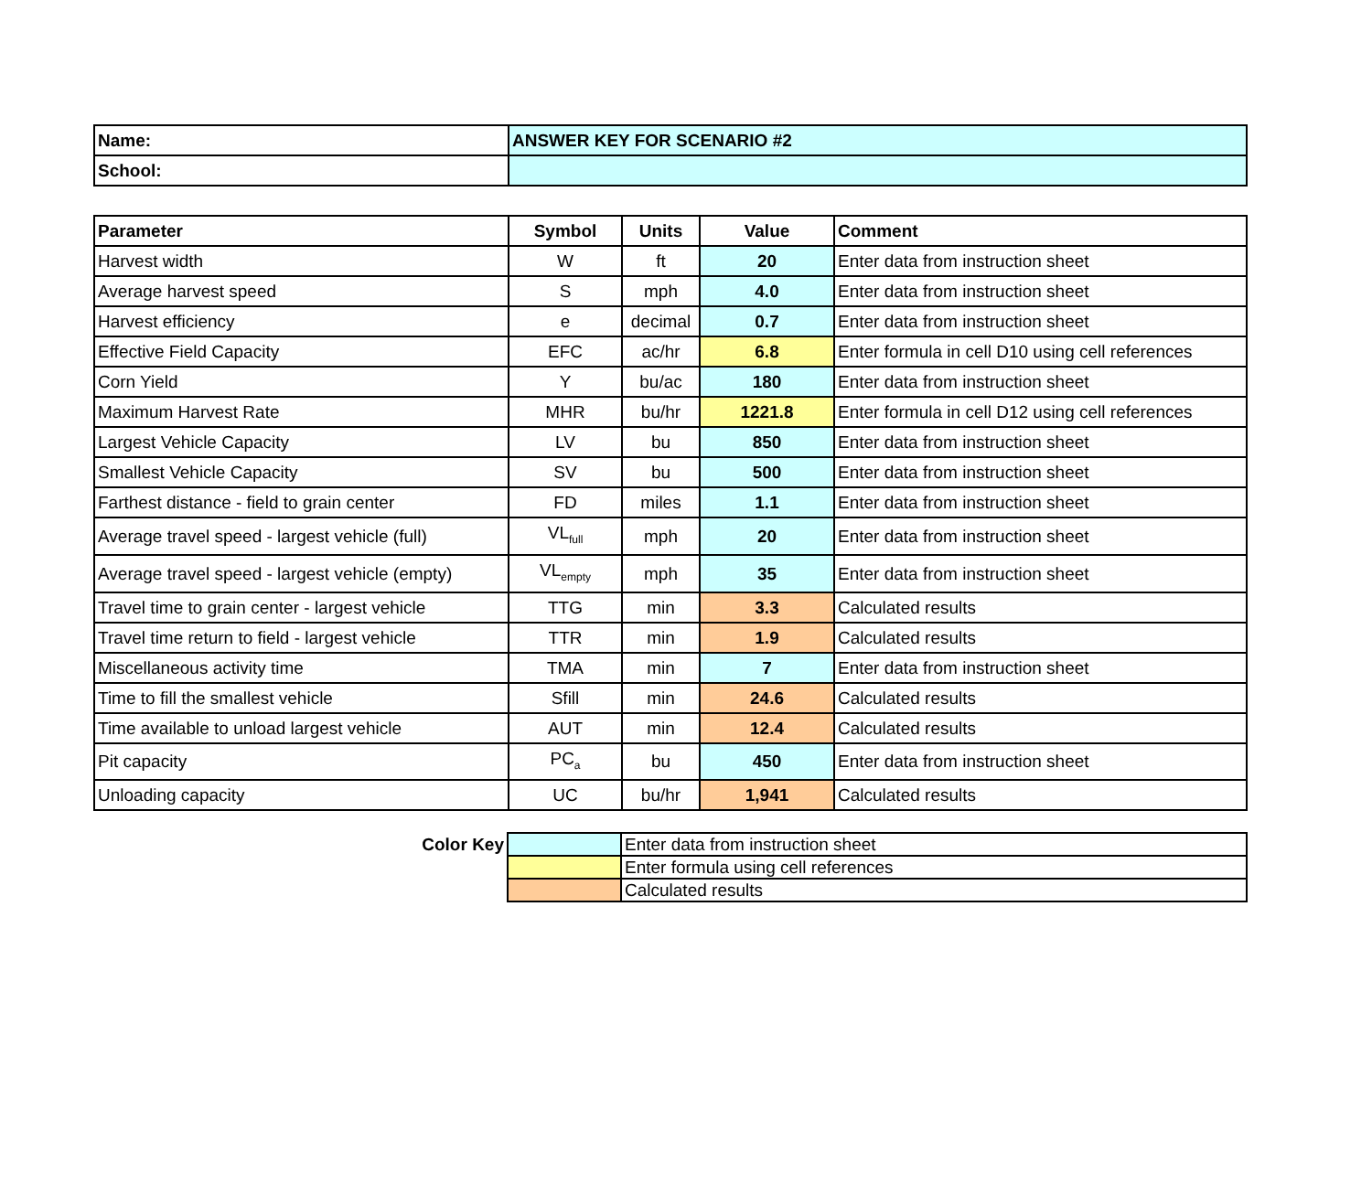| Name: | ANSWER KEY FOR SCENARIO #2 |
| --- | --- |
| School: | |
| Parameter | Symbol | Units | Value | Comment |
| --- | --- | --- | --- | --- |
| Harvest width | W | ft | 20 | Enter data from instruction sheet |
| Average harvest speed | S | mph | 4.0 | Enter data from instruction sheet |
| Harvest efficiency | e | decimal | 0.7 | Enter data from instruction sheet |
| Effective Field Capacity | EFC | ac/hr | 6.8 | Enter formula in cell D10 using cell references |
| Corn Yield | Y | bu/ac | 180 | Enter data from instruction sheet |
| Maximum Harvest Rate | MHR | bu/hr | 1221.8 | Enter formula in cell D12 using cell references |
| Largest Vehicle Capacity | LV | bu | 850 | Enter data from instruction sheet |
| Smallest Vehicle Capacity | SV | bu | 500 | Enter data from instruction sheet |
| Farthest distance - field to grain center | FD | miles | 1.1 | Enter data from instruction sheet |
| Average travel speed - largest vehicle (full) | VL<sub>full</sub> | mph | 20 | Enter data from instruction sheet |
| Average travel speed - largest vehicle (empty) | VL<sub>empty</sub> | mph | 35 | Enter data from instruction sheet |
| Travel time to grain center - largest vehicle | TTG | min | 3.3 | Calculated results |
| Travel time return to field - largest vehicle | TTR | min | 1.9 | Calculated results |
| Miscellaneous activity time | TMA | min | 7 | Enter data from instruction sheet |
| Time to fill the smallest vehicle | Sfill | min | 24.6 | Calculated results |
| Time available to unload largest vehicle | AUT | min | 12.4 | Calculated results |
| Pit capacity | PC<sub>a</sub> | bu | 450 | Enter data from instruction sheet |
| Unloading capacity | UC | bu/hr | 1,941 | Calculated results |
| Color Key | | Enter data from instruction sheet |
| | | Enter formula using cell references |
| | | Calculated results |